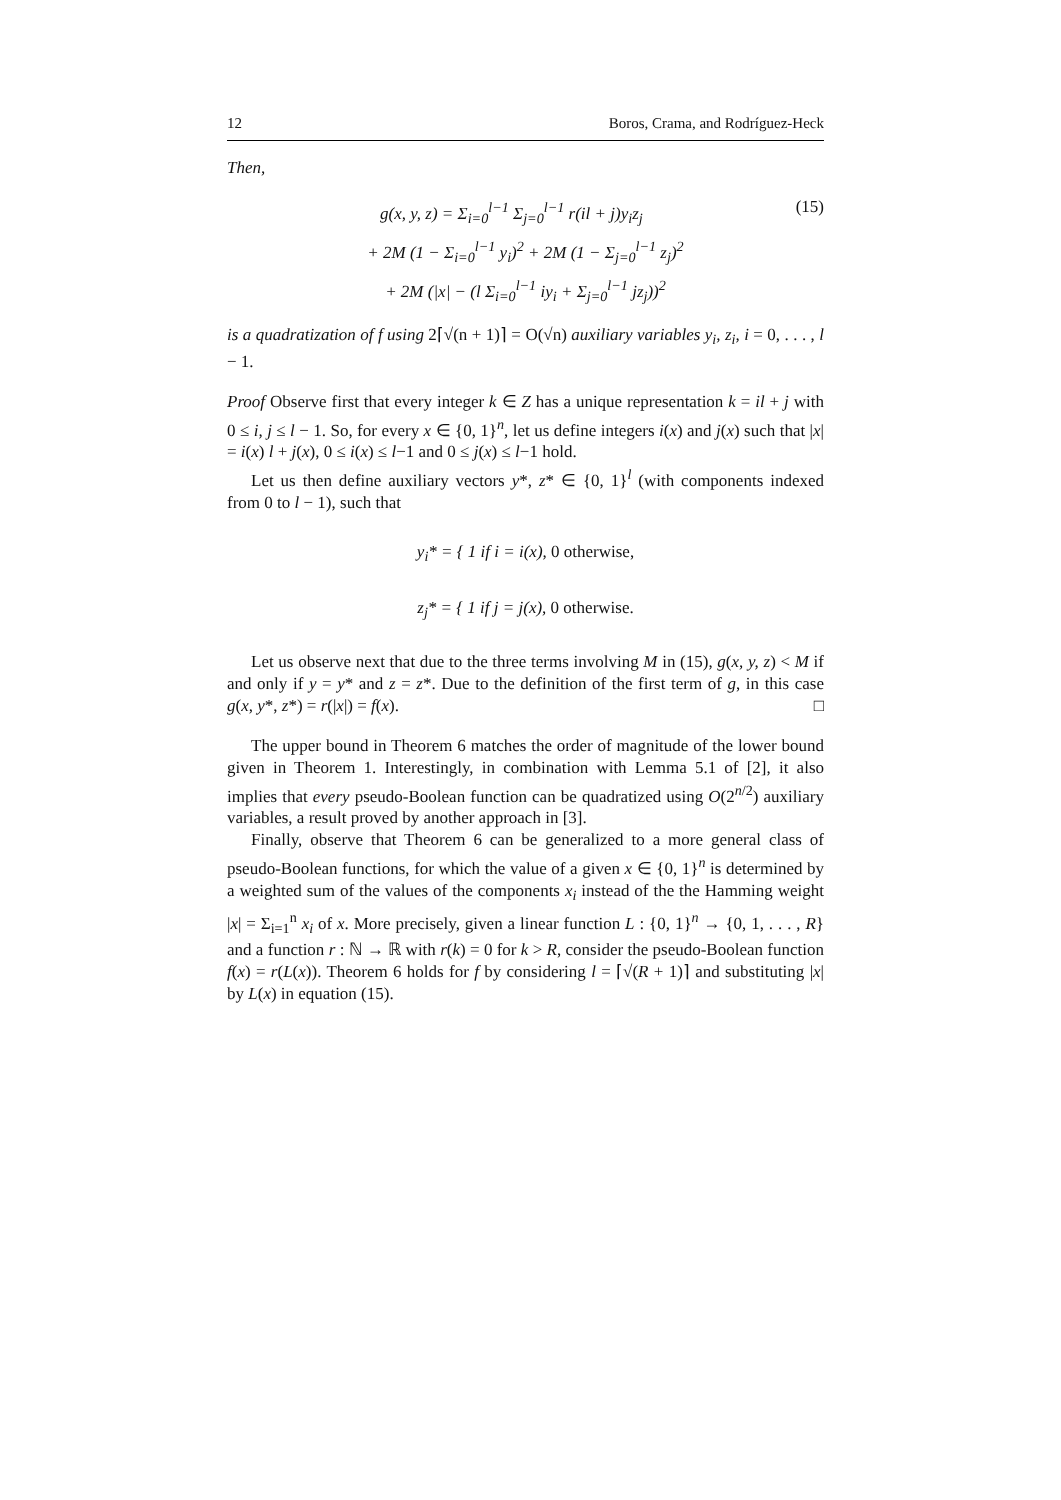12 Boros, Crama, and Rodríguez-Heck
Then,
g(x, y, z) = Σ<sub>i=0</sub><sup>l−1</sup> Σ<sub>j=0</sub><sup>l−1</sup> r(il + j)y<sub>i</sub>z<sub>j</sub> (15)
+ 2M (1 − Σ<sub>i=0</sub><sup>l−1</sup> y<sub>i</sub>)<sup>2</sup> + 2M (1 − Σ<sub>j=0</sub><sup>l−1</sup> z<sub>j</sub>)<sup>2</sup>
+ 2M (|x| − (l Σ<sub>i=0</sub><sup>l−1</sup> iy<sub>i</sub> + Σ<sub>j=0</sub><sup>l−1</sup> jz<sub>j</sub>))<sup>2</sup>
is a quadratization of f using 2⌈√(n + 1)⌉ = O(√n) auxiliary variables y<sub>i</sub>, z<sub>i</sub>, i = 0, . . . , l − 1.
Proof Observe first that every integer k ∈ Z has a unique representation k = il + j with 0 ≤ i, j ≤ l − 1. So, for every x ∈ {0, 1}<sup>n</sup>, let us define integers i(x) and j(x) such that |x| = i(x) l + j(x), 0 ≤ i(x) ≤ l−1 and 0 ≤ j(x) ≤ l−1 hold.
Let us then define auxiliary vectors y*, z* ∈ {0, 1}<sup>l</sup> (with components indexed from 0 to l − 1), such that
y<sub>i</sub>* = { 1 if i = i(x), 0 otherwise,
z<sub>j</sub>* = { 1 if j = j(x), 0 otherwise.
Let us observe next that due to the three terms involving M in (15), g(x, y, z) < M if and only if y = y* and z = z*. Due to the definition of the first term of g, in this case g(x, y*, z*) = r(|x|) = f(x). □
The upper bound in Theorem 6 matches the order of magnitude of the lower bound given in Theorem 1. Interestingly, in combination with Lemma 5.1 of [2], it also implies that every pseudo-Boolean function can be quadratized using O(2<sup>n/2</sup>) auxiliary variables, a result proved by another approach in [3].
Finally, observe that Theorem 6 can be generalized to a more general class of pseudo-Boolean functions, for which the value of a given x ∈ {0, 1}<sup>n</sup> is determined by a weighted sum of the values of the components x<sub>i</sub> instead of the the Hamming weight |x| = Σ<sub>i=1</sub><sup>n</sup> x<sub>i</sub> of x. More precisely, given a linear function L : {0, 1}<sup>n</sup> → {0, 1, . . . , R} and a function r : ℕ → ℝ with r(k) = 0 for k > R, consider the pseudo-Boolean function f(x) = r(L(x)). Theorem 6 holds for f by considering l = ⌈√(R + 1)⌉ and substituting |x| by L(x) in equation (15).